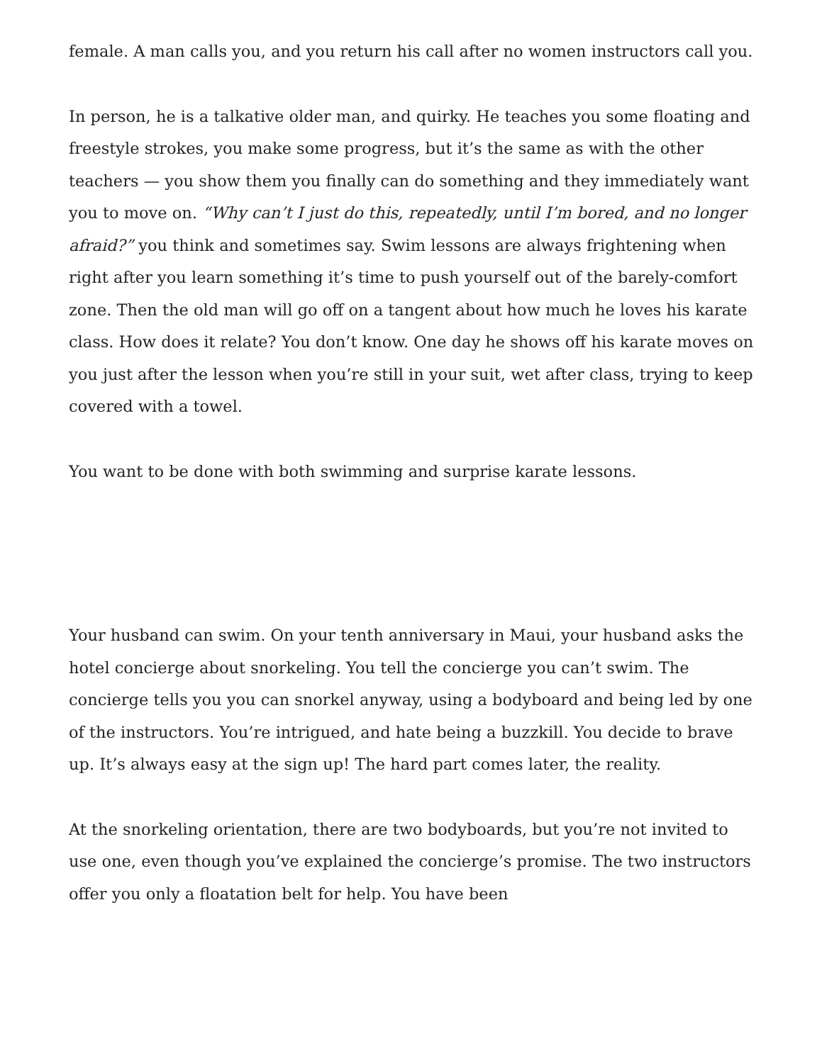female. A man calls you, and you return his call after no women instructors call you.
In person, he is a talkative older man, and quirky. He teaches you some floating and freestyle strokes, you make some progress, but it’s the same as with the other teachers — you show them you finally can do something and they immediately want you to move on. “Why can’t I just do this, repeatedly, until I’m bored, and no longer afraid?” you think and sometimes say. Swim lessons are always frightening when right after you learn something it’s time to push yourself out of the barely-comfort zone. Then the old man will go off on a tangent about how much he loves his karate class. How does it relate? You don’t know. One day he shows off his karate moves on you just after the lesson when you’re still in your suit, wet after class, trying to keep covered with a towel.
You want to be done with both swimming and surprise karate lessons.
Your husband can swim. On your tenth anniversary in Maui, your husband asks the hotel concierge about snorkeling. You tell the concierge you can’t swim. The concierge tells you you can snorkel anyway, using a bodyboard and being led by one of the instructors. You’re intrigued, and hate being a buzzkill. You decide to brave up. It’s always easy at the sign up! The hard part comes later, the reality.
At the snorkeling orientation, there are two bodyboards, but you’re not invited to use one, even though you’ve explained the concierge’s promise. The two instructors offer you only a floatation belt for help. You have been